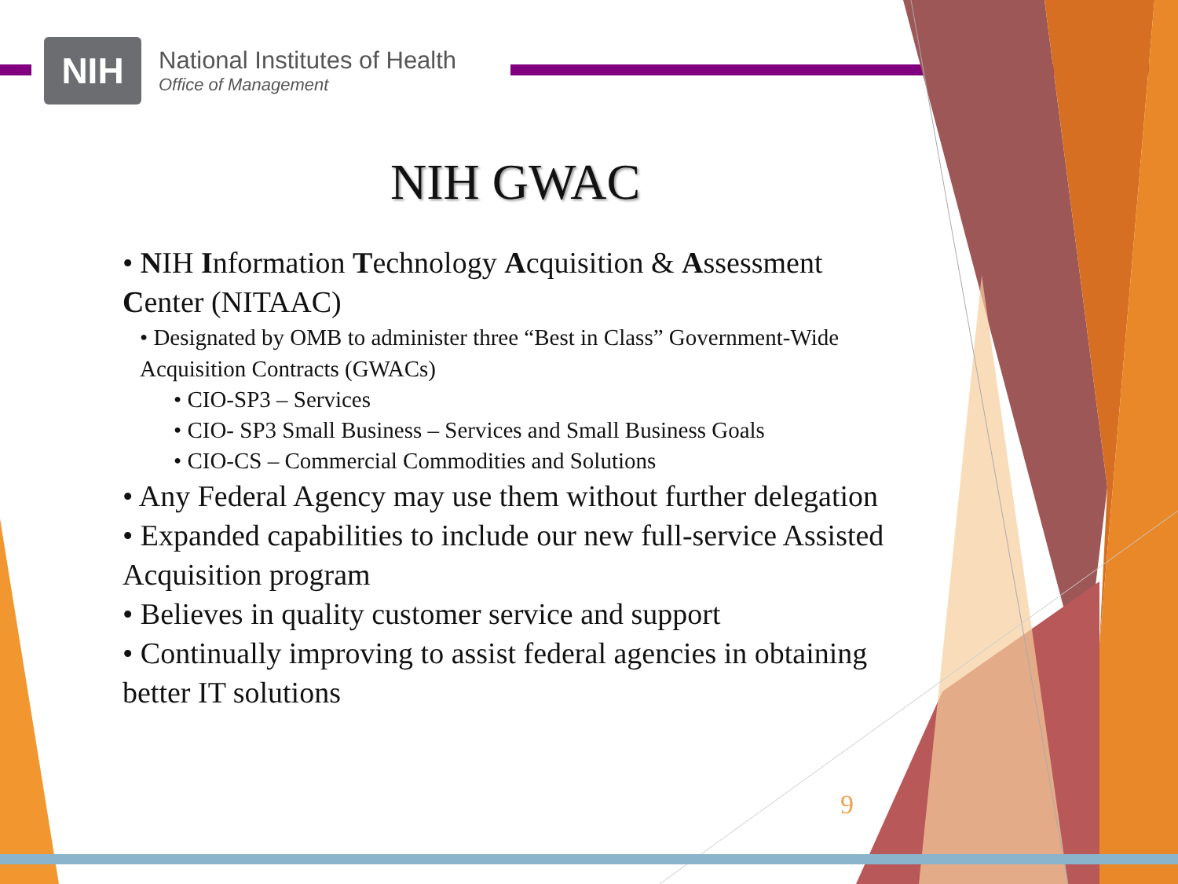NIH
National Institutes of Health
Office of Management
NIH GWAC
• NIH Information Technology Acquisition & Assessment Center (NITAAC)
• Designated by OMB to administer three “Best in Class” Government-Wide Acquisition Contracts (GWACs)
• CIO-SP3 – Services
• CIO- SP3 Small Business – Services and Small Business Goals
• CIO-CS – Commercial Commodities and Solutions
• Any Federal Agency may use them without further delegation
• Expanded capabilities to include our new full-service Assisted Acquisition program
• Believes in quality customer service and support
• Continually improving to assist federal agencies in obtaining better IT solutions
9